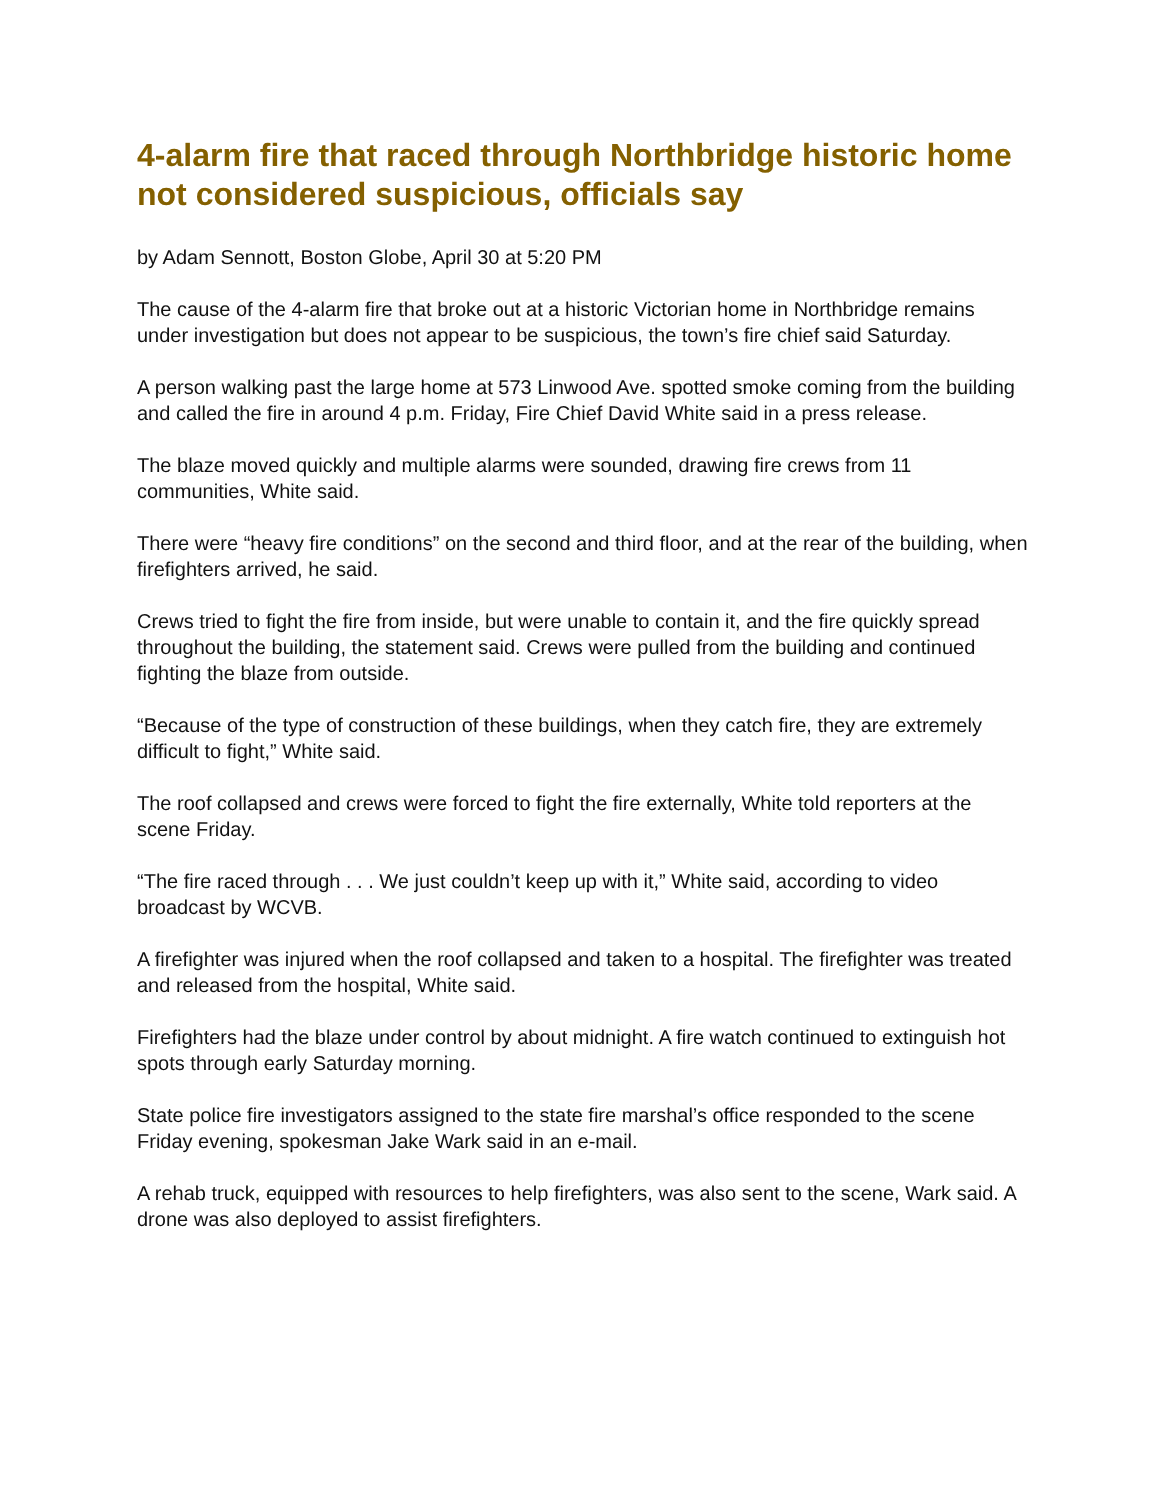4-alarm fire that raced through Northbridge historic home not considered suspicious, officials say
by Adam Sennott, Boston Globe, April 30 at 5:20 PM
The cause of the 4-alarm fire that broke out at a historic Victorian home in Northbridge remains under investigation but does not appear to be suspicious, the town’s fire chief said Saturday.
A person walking past the large home at 573 Linwood Ave. spotted smoke coming from the building and called the fire in around 4 p.m. Friday, Fire Chief David White said in a press release.
The blaze moved quickly and multiple alarms were sounded, drawing fire crews from 11 communities, White said.
There were “heavy fire conditions” on the second and third floor, and at the rear of the building, when firefighters arrived, he said.
Crews tried to fight the fire from inside, but were unable to contain it, and the fire quickly spread throughout the building, the statement said. Crews were pulled from the building and continued fighting the blaze from outside.
“Because of the type of construction of these buildings, when they catch fire, they are extremely difficult to fight,” White said.
The roof collapsed and crews were forced to fight the fire externally, White told reporters at the scene Friday.
“The fire raced through . . . We just couldn’t keep up with it,” White said, according to video broadcast by WCVB.
A firefighter was injured when the roof collapsed and taken to a hospital. The firefighter was treated and released from the hospital, White said.
Firefighters had the blaze under control by about midnight. A fire watch continued to extinguish hot spots through early Saturday morning.
State police fire investigators assigned to the state fire marshal’s office responded to the scene Friday evening, spokesman Jake Wark said in an e-mail.
A rehab truck, equipped with resources to help firefighters, was also sent to the scene, Wark said. A drone was also deployed to assist firefighters.